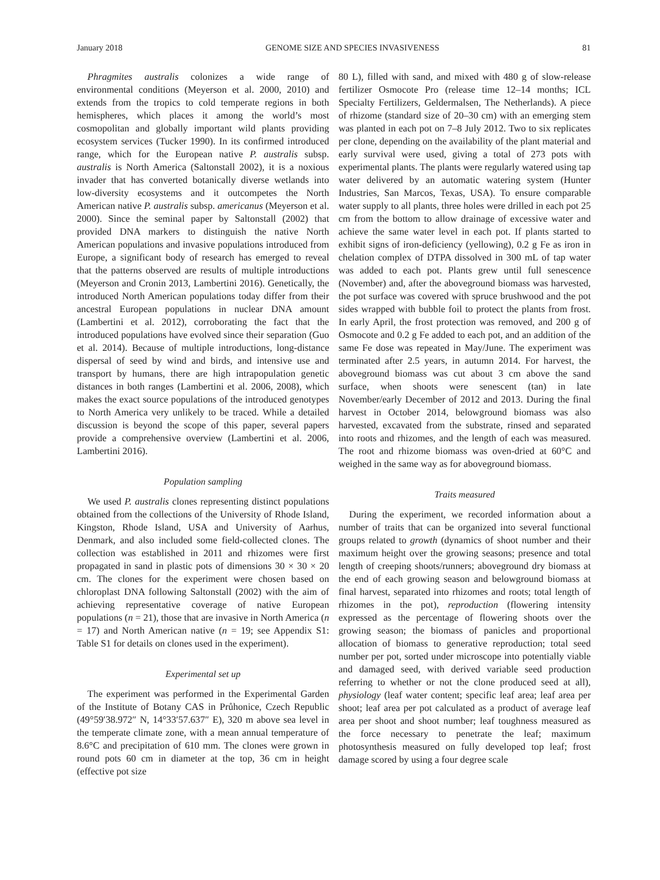January 2018 GENOME SIZE AND SPECIES INVASIVENESS 81
Phragmites australis colonizes a wide range of environmental conditions (Meyerson et al. 2000, 2010) and extends from the tropics to cold temperate regions in both hemispheres, which places it among the world’s most cosmopolitan and globally important wild plants providing ecosystem services (Tucker 1990). In its confirmed introduced range, which for the European native P. australis subsp. australis is North America (Saltonstall 2002), it is a noxious invader that has converted botanically diverse wetlands into low-diversity ecosystems and it outcompetes the North American native P. australis subsp. americanus (Meyerson et al. 2000). Since the seminal paper by Saltonstall (2002) that provided DNA markers to distinguish the native North American populations and invasive populations introduced from Europe, a significant body of research has emerged to reveal that the patterns observed are results of multiple introductions (Meyerson and Cronin 2013, Lambertini 2016). Genetically, the introduced North American populations today differ from their ancestral European populations in nuclear DNA amount (Lambertini et al. 2012), corroborating the fact that the introduced populations have evolved since their separation (Guo et al. 2014). Because of multiple introductions, long-distance dispersal of seed by wind and birds, and intensive use and transport by humans, there are high intrapopulation genetic distances in both ranges (Lambertini et al. 2006, 2008), which makes the exact source populations of the introduced genotypes to North America very unlikely to be traced. While a detailed discussion is beyond the scope of this paper, several papers provide a comprehensive overview (Lambertini et al. 2006, Lambertini 2016).
Population sampling
We used P. australis clones representing distinct populations obtained from the collections of the University of Rhode Island, Kingston, Rhode Island, USA and University of Aarhus, Denmark, and also included some field-collected clones. The collection was established in 2011 and rhizomes were first propagated in sand in plastic pots of dimensions 30 × 30 × 20 cm. The clones for the experiment were chosen based on chloroplast DNA following Saltonstall (2002) with the aim of achieving representative coverage of native European populations (n = 21), those that are invasive in North America (n = 17) and North American native (n = 19; see Appendix S1: Table S1 for details on clones used in the experiment).
Experimental set up
The experiment was performed in the Experimental Garden of the Institute of Botany CAS in Průhonice, Czech Republic (49°59′38.972″ N, 14°33′57.637″ E), 320 m above sea level in the temperate climate zone, with a mean annual temperature of 8.6°C and precipitation of 610 mm. The clones were grown in round pots 60 cm in diameter at the top, 36 cm in height (effective pot size
80 L), filled with sand, and mixed with 480 g of slow-release fertilizer Osmocote Pro (release time 12–14 months; ICL Specialty Fertilizers, Geldermalsen, The Netherlands). A piece of rhizome (standard size of 20–30 cm) with an emerging stem was planted in each pot on 7–8 July 2012. Two to six replicates per clone, depending on the availability of the plant material and early survival were used, giving a total of 273 pots with experimental plants. The plants were regularly watered using tap water delivered by an automatic watering system (Hunter Industries, San Marcos, Texas, USA). To ensure comparable water supply to all plants, three holes were drilled in each pot 25 cm from the bottom to allow drainage of excessive water and achieve the same water level in each pot. If plants started to exhibit signs of iron-deficiency (yellowing), 0.2 g Fe as iron in chelation complex of DTPA dissolved in 300 mL of tap water was added to each pot. Plants grew until full senescence (November) and, after the aboveground biomass was harvested, the pot surface was covered with spruce brushwood and the pot sides wrapped with bubble foil to protect the plants from frost. In early April, the frost protection was removed, and 200 g of Osmocote and 0.2 g Fe added to each pot, and an addition of the same Fe dose was repeated in May/June. The experiment was terminated after 2.5 years, in autumn 2014. For harvest, the aboveground biomass was cut about 3 cm above the sand surface, when shoots were senescent (tan) in late November/early December of 2012 and 2013. During the final harvest in October 2014, belowground biomass was also harvested, excavated from the substrate, rinsed and separated into roots and rhizomes, and the length of each was measured. The root and rhizome biomass was oven-dried at 60°C and weighed in the same way as for aboveground biomass.
Traits measured
During the experiment, we recorded information about a number of traits that can be organized into several functional groups related to growth (dynamics of shoot number and their maximum height over the growing seasons; presence and total length of creeping shoots/runners; aboveground dry biomass at the end of each growing season and belowground biomass at final harvest, separated into rhizomes and roots; total length of rhizomes in the pot), reproduction (flowering intensity expressed as the percentage of flowering shoots over the growing season; the biomass of panicles and proportional allocation of biomass to generative reproduction; total seed number per pot, sorted under microscope into potentially viable and damaged seed, with derived variable seed production referring to whether or not the clone produced seed at all), physiology (leaf water content; specific leaf area; leaf area per shoot; leaf area per pot calculated as a product of average leaf area per shoot and shoot number; leaf toughness measured as the force necessary to penetrate the leaf; maximum photosynthesis measured on fully developed top leaf; frost damage scored by using a four degree scale